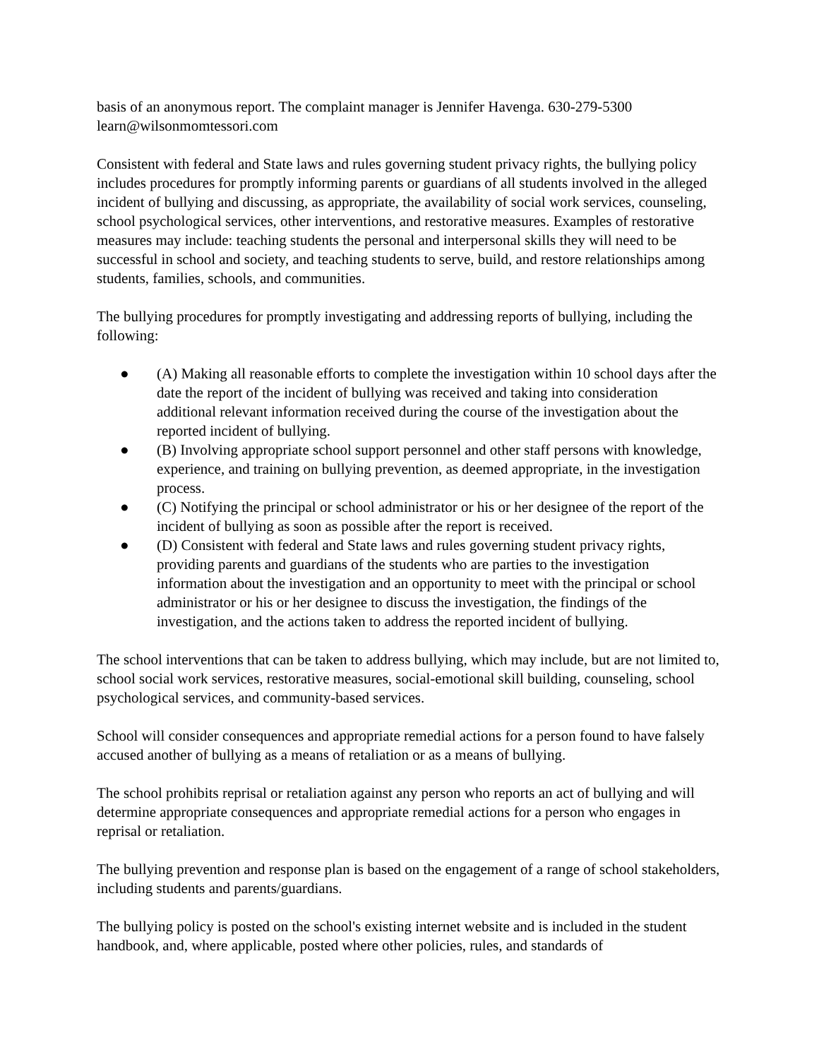basis of an anonymous report. The complaint manager is Jennifer Havenga. 630-279-5300 learn@wilsonmomtessori.com
Consistent with federal and State laws and rules governing student privacy rights, the bullying policy includes procedures for promptly informing parents or guardians of all students involved in the alleged incident of bullying and discussing, as appropriate, the availability of social work services, counseling, school psychological services, other interventions, and restorative measures. Examples of restorative measures may include: teaching students the personal and interpersonal skills they will need to be successful in school and society, and teaching students to serve, build, and restore relationships among students, families, schools, and communities.
The bullying procedures for promptly investigating and addressing reports of bullying, including the following:
● (A) Making all reasonable efforts to complete the investigation within 10 school days after the date the report of the incident of bullying was received and taking into consideration additional relevant information received during the course of the investigation about the reported incident of bullying.
● (B) Involving appropriate school support personnel and other staff persons with knowledge, experience, and training on bullying prevention, as deemed appropriate, in the investigation process.
● (C) Notifying the principal or school administrator or his or her designee of the report of the incident of bullying as soon as possible after the report is received.
● (D) Consistent with federal and State laws and rules governing student privacy rights, providing parents and guardians of the students who are parties to the investigation information about the investigation and an opportunity to meet with the principal or school administrator or his or her designee to discuss the investigation, the findings of the investigation, and the actions taken to address the reported incident of bullying.
The school interventions that can be taken to address bullying, which may include, but are not limited to, school social work services, restorative measures, social-emotional skill building, counseling, school psychological services, and community-based services.
School will consider consequences and appropriate remedial actions for a person found to have falsely accused another of bullying as a means of retaliation or as a means of bullying.
The school prohibits reprisal or retaliation against any person who reports an act of bullying and will determine appropriate consequences and appropriate remedial actions for a person who engages in reprisal or retaliation.
The bullying prevention and response plan is based on the engagement of a range of school stakeholders, including students and parents/guardians.
The bullying policy is posted on the school's existing internet website and is included in the student handbook, and, where applicable, posted where other policies, rules, and standards of